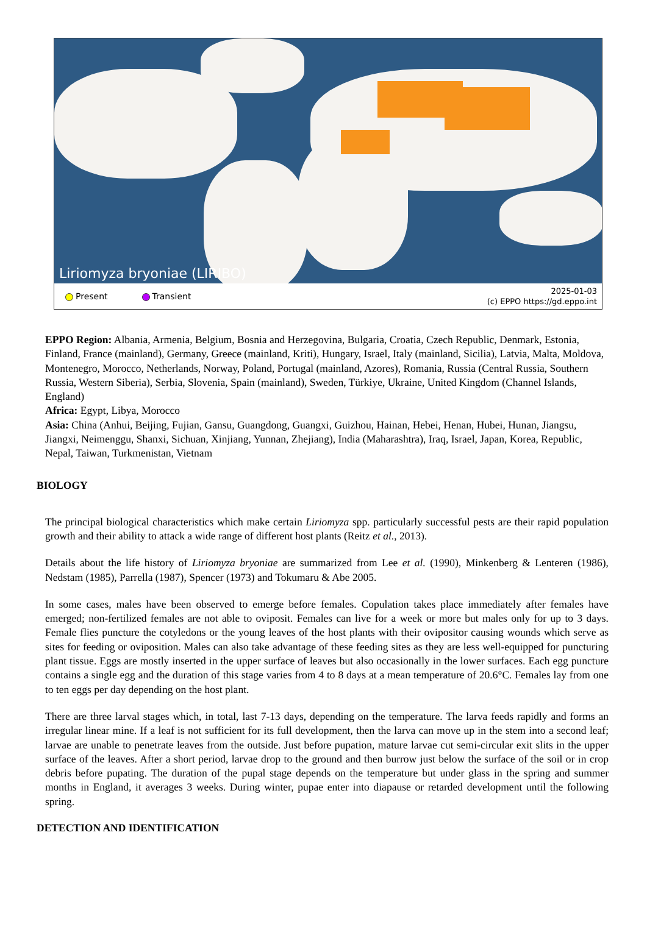Liriomyza bryoniae (LIRIBO)
Present Transient
2025-01-03
(c) EPPO https://gd.eppo.int
EPPO Region: Albania, Armenia, Belgium, Bosnia and Herzegovina, Bulgaria, Croatia, Czech Republic, Denmark, Estonia, Finland, France (mainland), Germany, Greece (mainland, Kriti), Hungary, Israel, Italy (mainland, Sicilia), Latvia, Malta, Moldova, Montenegro, Morocco, Netherlands, Norway, Poland, Portugal (mainland, Azores), Romania, Russia (Central Russia, Southern Russia, Western Siberia), Serbia, Slovenia, Spain (mainland), Sweden, Türkiye, Ukraine, United Kingdom (Channel Islands, England)
Africa: Egypt, Libya, Morocco
Asia: China (Anhui, Beijing, Fujian, Gansu, Guangdong, Guangxi, Guizhou, Hainan, Hebei, Henan, Hubei, Hunan, Jiangsu, Jiangxi, Neimenggu, Shanxi, Sichuan, Xinjiang, Yunnan, Zhejiang), India (Maharashtra), Iraq, Israel, Japan, Korea, Republic, Nepal, Taiwan, Turkmenistan, Vietnam
BIOLOGY
The principal biological characteristics which make certain Liriomyza spp. particularly successful pests are their rapid population growth and their ability to attack a wide range of different host plants (Reitz et al., 2013).
Details about the life history of Liriomyza bryoniae are summarized from Lee et al. (1990), Minkenberg & Lenteren (1986), Nedstam (1985), Parrella (1987), Spencer (1973) and Tokumaru & Abe 2005.
In some cases, males have been observed to emerge before females. Copulation takes place immediately after females have emerged; non-fertilized females are not able to oviposit. Females can live for a week or more but males only for up to 3 days. Female flies puncture the cotyledons or the young leaves of the host plants with their ovipositor causing wounds which serve as sites for feeding or oviposition. Males can also take advantage of these feeding sites as they are less well-equipped for puncturing plant tissue. Eggs are mostly inserted in the upper surface of leaves but also occasionally in the lower surfaces. Each egg puncture contains a single egg and the duration of this stage varies from 4 to 8 days at a mean temperature of 20.6°C. Females lay from one to ten eggs per day depending on the host plant.
There are three larval stages which, in total, last 7-13 days, depending on the temperature. The larva feeds rapidly and forms an irregular linear mine. If a leaf is not sufficient for its full development, then the larva can move up in the stem into a second leaf; larvae are unable to penetrate leaves from the outside. Just before pupation, mature larvae cut semi-circular exit slits in the upper surface of the leaves. After a short period, larvae drop to the ground and then burrow just below the surface of the soil or in crop debris before pupating. The duration of the pupal stage depends on the temperature but under glass in the spring and summer months in England, it averages 3 weeks. During winter, pupae enter into diapause or retarded development until the following spring.
DETECTION AND IDENTIFICATION